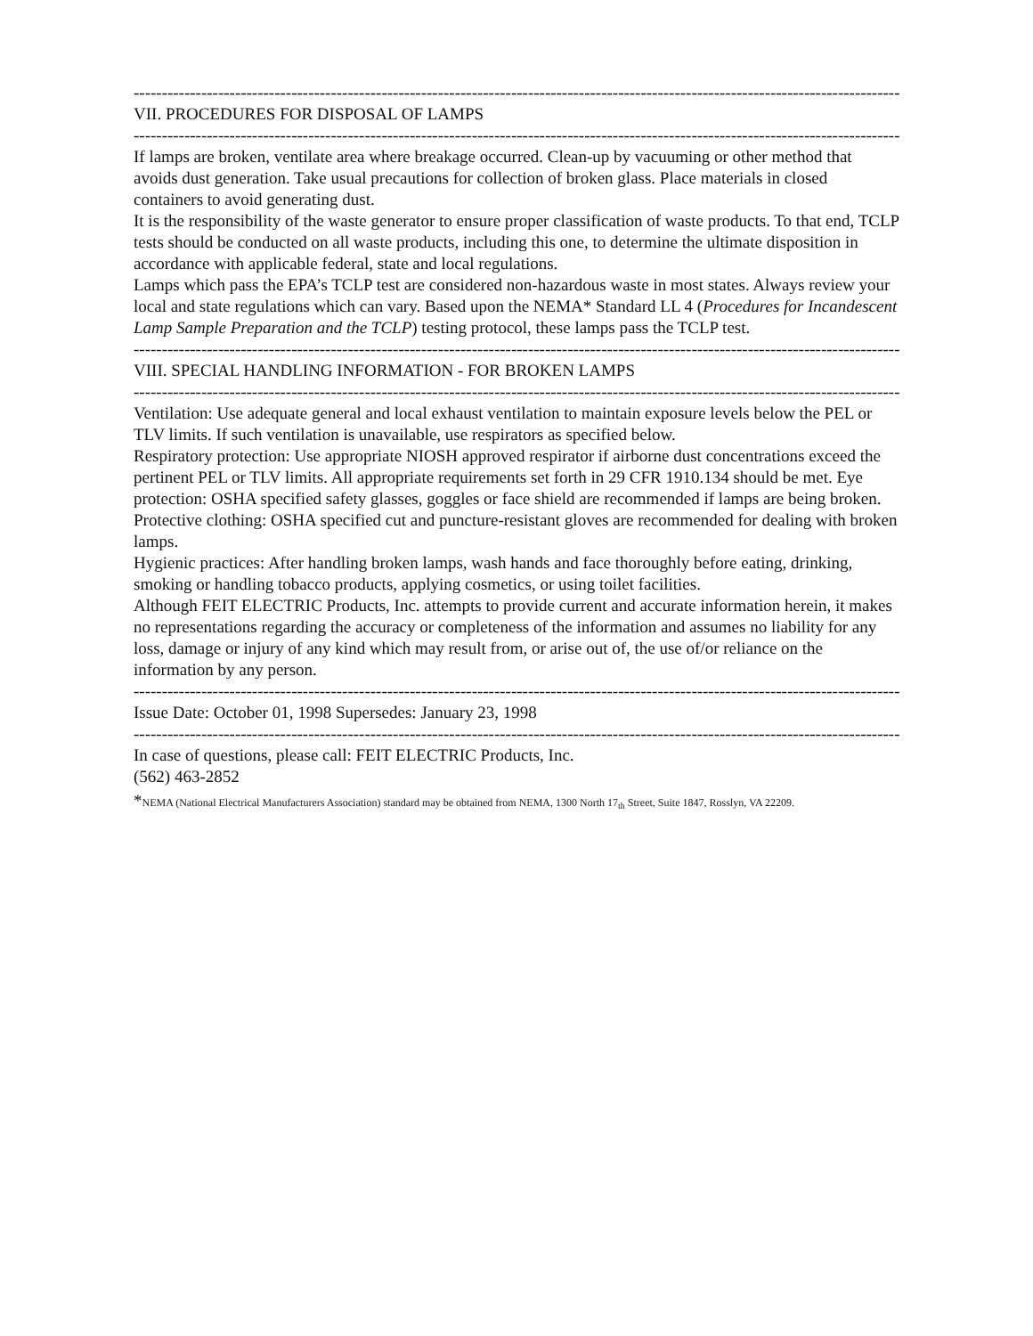------------------------------------------------------------------------------------------------------------------------------------------
VII. PROCEDURES FOR DISPOSAL OF LAMPS
------------------------------------------------------------------------------------------------------------------------------------------
If lamps are broken, ventilate area where breakage occurred. Clean-up by vacuuming or other method that avoids dust generation. Take usual precautions for collection of broken glass. Place materials in closed containers to avoid generating dust.
It is the responsibility of the waste generator to ensure proper classification of waste products. To that end, TCLP tests should be conducted on all waste products, including this one, to determine the ultimate disposition in accordance with applicable federal, state and local regulations.
Lamps which pass the EPA’s TCLP test are considered non-hazardous waste in most states. Always review your local and state regulations which can vary. Based upon the NEMA* Standard LL 4 (Procedures for Incandescent Lamp Sample Preparation and the TCLP) testing protocol, these lamps pass the TCLP test.
------------------------------------------------------------------------------------------------------------------------------------------
VIII. SPECIAL HANDLING INFORMATION - FOR BROKEN LAMPS
------------------------------------------------------------------------------------------------------------------------------------------
Ventilation: Use adequate general and local exhaust ventilation to maintain exposure levels below the PEL or TLV limits. If such ventilation is unavailable, use respirators as specified below.
Respiratory protection: Use appropriate NIOSH approved respirator if airborne dust concentrations exceed the pertinent PEL or TLV limits. All appropriate requirements set forth in 29 CFR 1910.134 should be met. Eye protection: OSHA specified safety glasses, goggles or face shield are recommended if lamps are being broken.
Protective clothing: OSHA specified cut and puncture-resistant gloves are recommended for dealing with broken lamps.
Hygienic practices: After handling broken lamps, wash hands and face thoroughly before eating, drinking, smoking or handling tobacco products, applying cosmetics, or using toilet facilities.
Although FEIT ELECTRIC Products, Inc. attempts to provide current and accurate information herein, it makes no representations regarding the accuracy or completeness of the information and assumes no liability for any loss, damage or injury of any kind which may result from, or arise out of, the use of/or reliance on the information by any person.
------------------------------------------------------------------------------------------------------------------------------------------
Issue Date: October 01, 1998 Supersedes: January 23, 1998
------------------------------------------------------------------------------------------------------------------------------------------
In case of questions, please call: FEIT ELECTRIC Products, Inc.
(562) 463-2852
*NEMA (National Electrical Manufacturers Association) standard may be obtained from NEMA, 1300 North 17<sub>th</sub> Street, Suite 1847, Rosslyn, VA 22209.